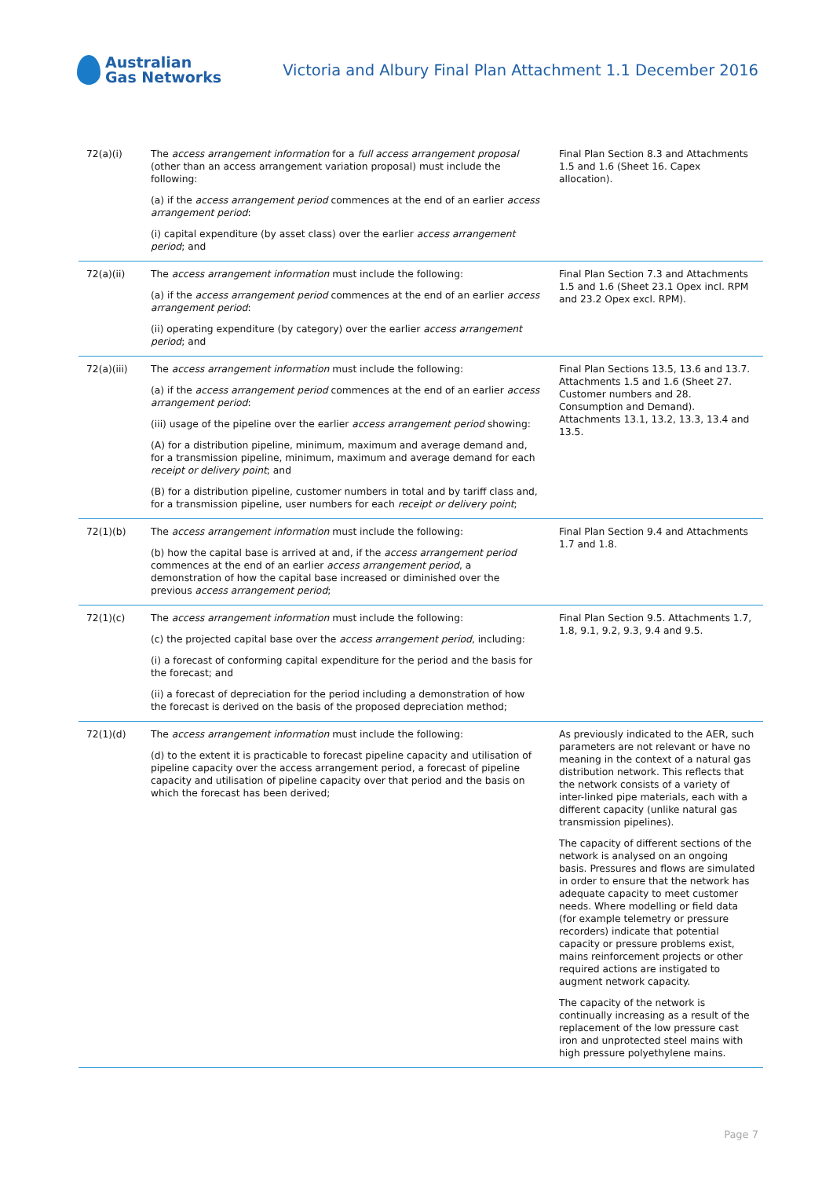Australian
Gas Networks
Victoria and Albury Final Plan Attachment 1.1 December 2016
| 72(a)(i) | The access arrangement information for a full access arrangement proposal (other than an access arrangement variation proposal) must include the following: (a) if the access arrangement period commences at the end of an earlier access arrangement period : (i) capital expenditure (by asset class) over the earlier access arrangement period ; and | Final Plan Section 8.3 and Attachments 1.5 and 1.6 (Sheet 16. Capex allocation). |
| 72(a)(ii) | The access arrangement information must include the following: (a) if the access arrangement period commences at the end of an earlier access arrangement period : (ii) operating expenditure (by category) over the earlier access arrangement period ; and | Final Plan Section 7.3 and Attachments 1.5 and 1.6 (Sheet 23.1 Opex incl. RPM and 23.2 Opex excl. RPM). |
| 72(a)(iii) | The access arrangement information must include the following: (a) if the access arrangement period commences at the end of an earlier access arrangement period : (iii) usage of the pipeline over the earlier access arrangement period showing: (A) for a distribution pipeline, minimum, maximum and average demand and, for a transmission pipeline, minimum, maximum and average demand for each receipt or delivery point ; and (B) for a distribution pipeline, customer numbers in total and by tariff class and, for a transmission pipeline, user numbers for each receipt or delivery point ; | Final Plan Sections 13.5, 13.6 and 13.7. Attachments 1.5 and 1.6 (Sheet 27. Customer numbers and 28. Consumption and Demand). Attachments 13.1, 13.2, 13.3, 13.4 and 13.5. |
| 72(1)(b) | The access arrangement information must include the following: (b) how the capital base is arrived at and, if the access arrangement period commences at the end of an earlier access arrangement period , a demonstration of how the capital base increased or diminished over the previous access arrangement period ; | Final Plan Section 9.4 and Attachments 1.7 and 1.8. |
| 72(1)(c) | The access arrangement information must include the following: (c) the projected capital base over the access arrangement period , including: (i) a forecast of conforming capital expenditure for the period and the basis for the forecast; and (ii) a forecast of depreciation for the period including a demonstration of how the forecast is derived on the basis of the proposed depreciation method; | Final Plan Section 9.5. Attachments 1.7, 1.8, 9.1, 9.2, 9.3, 9.4 and 9.5. |
| 72(1)(d) | The access arrangement information must include the following: (d) to the extent it is practicable to forecast pipeline capacity and utilisation of pipeline capacity over the access arrangement period, a forecast of pipeline capacity and utilisation of pipeline capacity over that period and the basis on which the forecast has been derived; | As previously indicated to the AER, such parameters are not relevant or have no meaning in the context of a natural gas distribution network. This reflects that the network consists of a variety of inter-linked pipe materials, each with a different capacity (unlike natural gas transmission pipelines). The capacity of different sections of the network is analysed on an ongoing basis. Pressures and flows are simulated in order to ensure that the network has adequate capacity to meet customer needs. Where modelling or field data (for example telemetry or pressure recorders) indicate that potential capacity or pressure problems exist, mains reinforcement projects or other required actions are instigated to augment network capacity. The capacity of the network is continually increasing as a result of the replacement of the low pressure cast iron and unprotected steel mains with high pressure polyethylene mains. |
Page 7